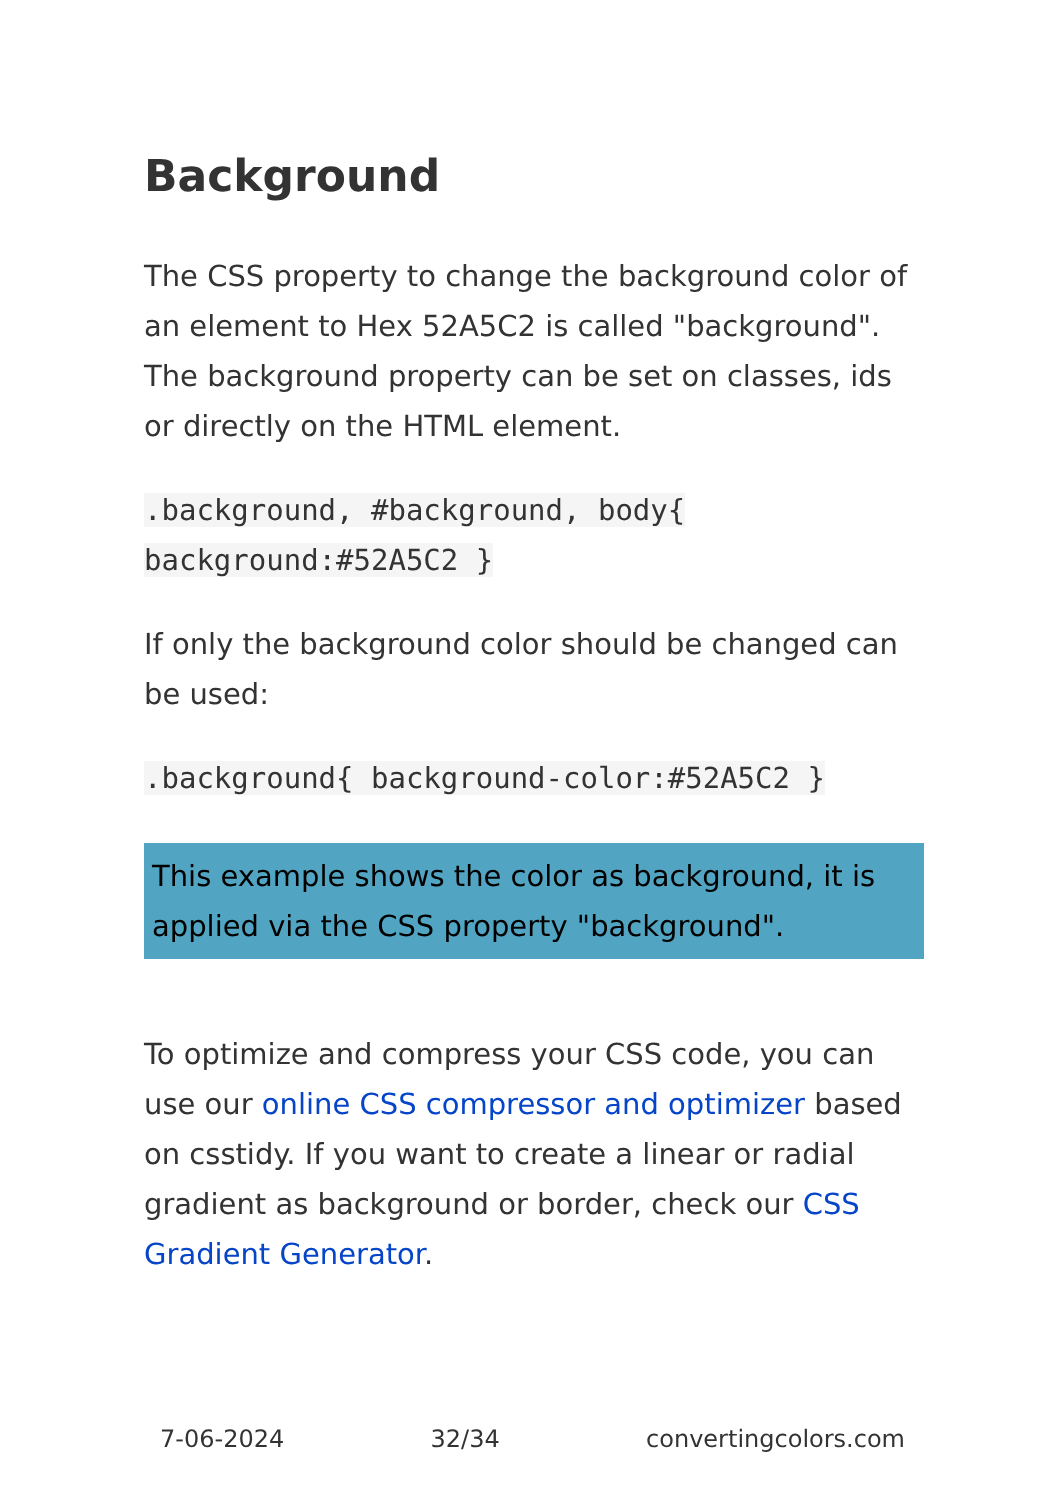Background
The CSS property to change the background color of an element to Hex 52A5C2 is called "background". The background property can be set on classes, ids or directly on the HTML element.
.background, #background, body{ background:#52A5C2 }
If only the background color should be changed can be used:
.background{ background-color:#52A5C2 }
This example shows the color as background, it is applied via the CSS property "background".
To optimize and compress your CSS code, you can use our online CSS compressor and optimizer based on csstidy. If you want to create a linear or radial gradient as background or border, check our CSS Gradient Generator.
7-06-2024 32/34 convertingcolors.com